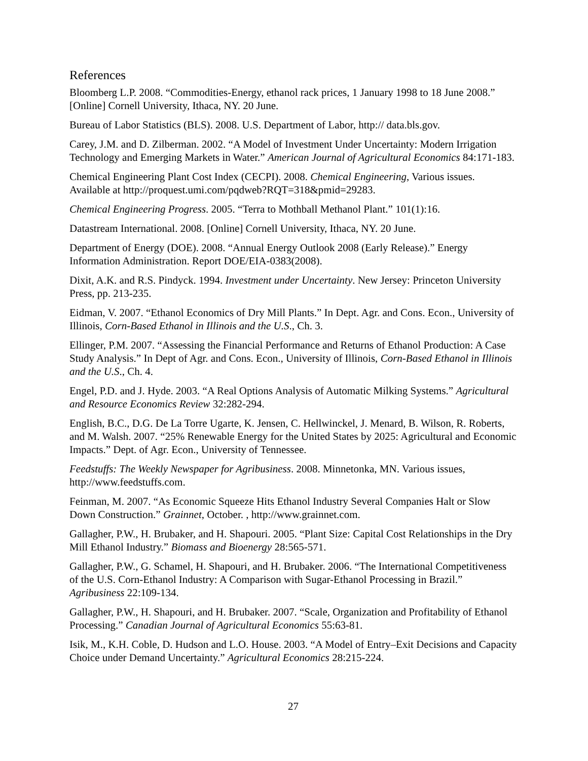References
Bloomberg L.P. 2008. “Commodities-Energy, ethanol rack prices, 1 January 1998 to 18 June 2008.” [Online] Cornell University, Ithaca, NY. 20 June.
Bureau of Labor Statistics (BLS). 2008. U.S. Department of Labor, http:// data.bls.gov.
Carey, J.M. and D. Zilberman. 2002. “A Model of Investment Under Uncertainty: Modern Irrigation Technology and Emerging Markets in Water.” American Journal of Agricultural Economics 84:171-183.
Chemical Engineering Plant Cost Index (CECPI). 2008. Chemical Engineering, Various issues. Available at http://proquest.umi.com/pqdweb?RQT=318&pmid=29283.
Chemical Engineering Progress. 2005. “Terra to Mothball Methanol Plant.” 101(1):16.
Datastream International. 2008. [Online] Cornell University, Ithaca, NY. 20 June.
Department of Energy (DOE). 2008. “Annual Energy Outlook 2008 (Early Release).” Energy Information Administration. Report DOE/EIA-0383(2008).
Dixit, A.K. and R.S. Pindyck. 1994. Investment under Uncertainty. New Jersey: Princeton University Press, pp. 213-235.
Eidman, V. 2007. “Ethanol Economics of Dry Mill Plants.” In Dept. Agr. and Cons. Econ., University of Illinois, Corn-Based Ethanol in Illinois and the U.S., Ch. 3.
Ellinger, P.M. 2007. “Assessing the Financial Performance and Returns of Ethanol Production: A Case Study Analysis.” In Dept of Agr. and Cons. Econ., University of Illinois, Corn-Based Ethanol in Illinois and the U.S., Ch. 4.
Engel, P.D. and J. Hyde. 2003. “A Real Options Analysis of Automatic Milking Systems.” Agricultural and Resource Economics Review 32:282-294.
English, B.C., D.G. De La Torre Ugarte, K. Jensen, C. Hellwinckel, J. Menard, B. Wilson, R. Roberts, and M. Walsh. 2007. “25% Renewable Energy for the United States by 2025: Agricultural and Economic Impacts.” Dept. of Agr. Econ., University of Tennessee.
Feedstuffs: The Weekly Newspaper for Agribusiness. 2008. Minnetonka, MN. Various issues, http://www.feedstuffs.com.
Feinman, M. 2007. “As Economic Squeeze Hits Ethanol Industry Several Companies Halt or Slow Down Construction.” Grainnet, October. , http://www.grainnet.com.
Gallagher, P.W., H. Brubaker, and H. Shapouri. 2005. “Plant Size: Capital Cost Relationships in the Dry Mill Ethanol Industry.” Biomass and Bioenergy 28:565-571.
Gallagher, P.W., G. Schamel, H. Shapouri, and H. Brubaker. 2006. “The International Competitiveness of the U.S. Corn-Ethanol Industry: A Comparison with Sugar-Ethanol Processing in Brazil.” Agribusiness 22:109-134.
Gallagher, P.W., H. Shapouri, and H. Brubaker. 2007. “Scale, Organization and Profitability of Ethanol Processing.” Canadian Journal of Agricultural Economics 55:63-81.
Isik, M., K.H. Coble, D. Hudson and L.O. House. 2003. “A Model of Entry–Exit Decisions and Capacity Choice under Demand Uncertainty.” Agricultural Economics 28:215-224.
27